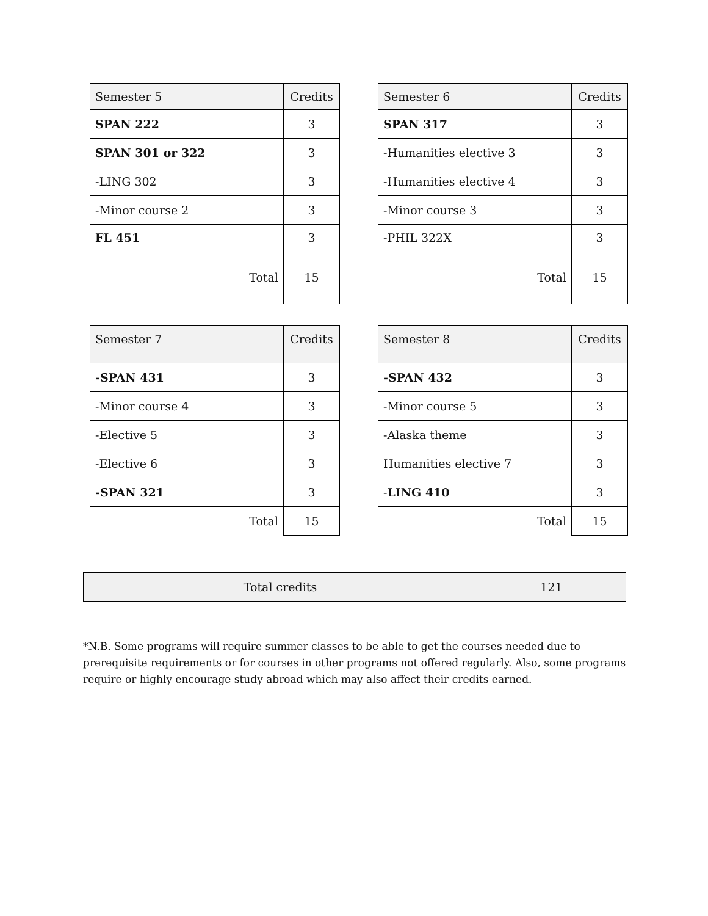| Semester 5 | Credits |
| --- | --- |
| SPAN 222 | 3 |
| SPAN 301 or 322 | 3 |
| -LING 302 | 3 |
| -Minor course 2 | 3 |
| FL 451 | 3 |
| Total | 15 |
| Semester 6 | Credits |
| --- | --- |
| SPAN 317 | 3 |
| -Humanities elective 3 | 3 |
| -Humanities elective 4 | 3 |
| -Minor course 3 | 3 |
| -PHIL 322X | 3 |
| Total | 15 |
| Semester 7 | Credits |
| --- | --- |
| -SPAN 431 | 3 |
| -Minor course 4 | 3 |
| -Elective 5 | 3 |
| -Elective 6 | 3 |
| -SPAN 321 | 3 |
| Total | 15 |
| Semester 8 | Credits |
| --- | --- |
| -SPAN 432 | 3 |
| -Minor course 5 | 3 |
| -Alaska theme | 3 |
| Humanities elective 7 | 3 |
| - LING 410 | 3 |
| Total | 15 |
| Total credits | 121 |
*N.B. Some programs will require summer classes to be able to get the courses needed due to prerequisite requirements or for courses in other programs not offered regularly. Also, some programs require or highly encourage study abroad which may also affect their credits earned.